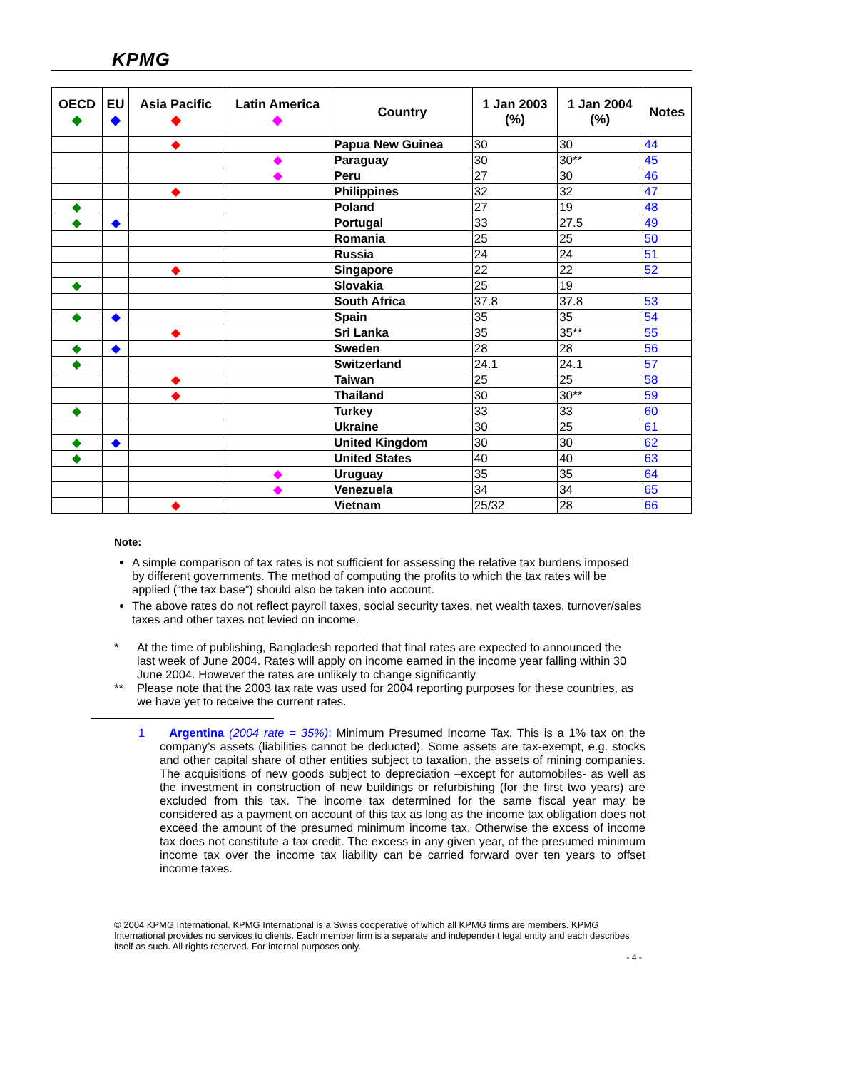KPMG
| OECD ◆ | EU ◆ | Asia Pacific ◆ | Latin America ◆ | Country | 1 Jan 2003 (%) | 1 Jan 2004 (%) | Notes |
| --- | --- | --- | --- | --- | --- | --- | --- |
| | | ◆ | | Papua New Guinea | 30 | 30 | 44 |
| | | | ◆ | Paraguay | 30 | 30** | 45 |
| | | | ◆ | Peru | 27 | 30 | 46 |
| | | ◆ | | Philippines | 32 | 32 | 47 |
| ◆ | | | | Poland | 27 | 19 | 48 |
| ◆ | ◆ | | | Portugal | 33 | 27.5 | 49 |
| | | | | Romania | 25 | 25 | 50 |
| | | | | Russia | 24 | 24 | 51 |
| | | ◆ | | Singapore | 22 | 22 | 52 |
| ◆ | | | | Slovakia | 25 | 19 | |
| | | | | South Africa | 37.8 | 37.8 | 53 |
| ◆ | ◆ | | | Spain | 35 | 35 | 54 |
| | | ◆ | | Sri Lanka | 35 | 35** | 55 |
| ◆ | ◆ | | | Sweden | 28 | 28 | 56 |
| ◆ | | | | Switzerland | 24.1 | 24.1 | 57 |
| | | ◆ | | Taiwan | 25 | 25 | 58 |
| | | ◆ | | Thailand | 30 | 30** | 59 |
| ◆ | | | | Turkey | 33 | 33 | 60 |
| | | | | Ukraine | 30 | 25 | 61 |
| ◆ | ◆ | | | United Kingdom | 30 | 30 | 62 |
| ◆ | | | | United States | 40 | 40 | 63 |
| | | | ◆ | Uruguay | 35 | 35 | 64 |
| | | | ◆ | Venezuela | 34 | 34 | 65 |
| | | ◆ | | Vietnam | 25/32 | 28 | 66 |
Note:
A simple comparison of tax rates is not sufficient for assessing the relative tax burdens imposed by different governments. The method of computing the profits to which the tax rates will be applied (“the tax base”) should also be taken into account.
The above rates do not reflect payroll taxes, social security taxes, net wealth taxes, turnover/sales taxes and other taxes not levied on income.
* At the time of publishing, Bangladesh reported that final rates are expected to announced the last week of June 2004. Rates will apply on income earned in the income year falling within 30 June 2004. However the rates are unlikely to change significantly
** Please note that the 2003 tax rate was used for 2004 reporting purposes for these countries, as we have yet to receive the current rates.
1 Argentina (2004 rate = 35%): Minimum Presumed Income Tax. This is a 1% tax on the company’s assets (liabilities cannot be deducted). Some assets are tax-exempt, e.g. stocks and other capital share of other entities subject to taxation, the assets of mining companies. The acquisitions of new goods subject to depreciation –except for automobiles- as well as the investment in construction of new buildings or refurbishing (for the first two years) are excluded from this tax. The income tax determined for the same fiscal year may be considered as a payment on account of this tax as long as the income tax obligation does not exceed the amount of the presumed minimum income tax. Otherwise the excess of income tax does not constitute a tax credit. The excess in any given year, of the presumed minimum income tax over the income tax liability can be carried forward over ten years to offset income taxes.
© 2004 KPMG International. KPMG International is a Swiss cooperative of which all KPMG firms are members. KPMG International provides no services to clients. Each member firm is a separate and independent legal entity and each describes itself as such. All rights reserved. For internal purposes only.
- 4 -